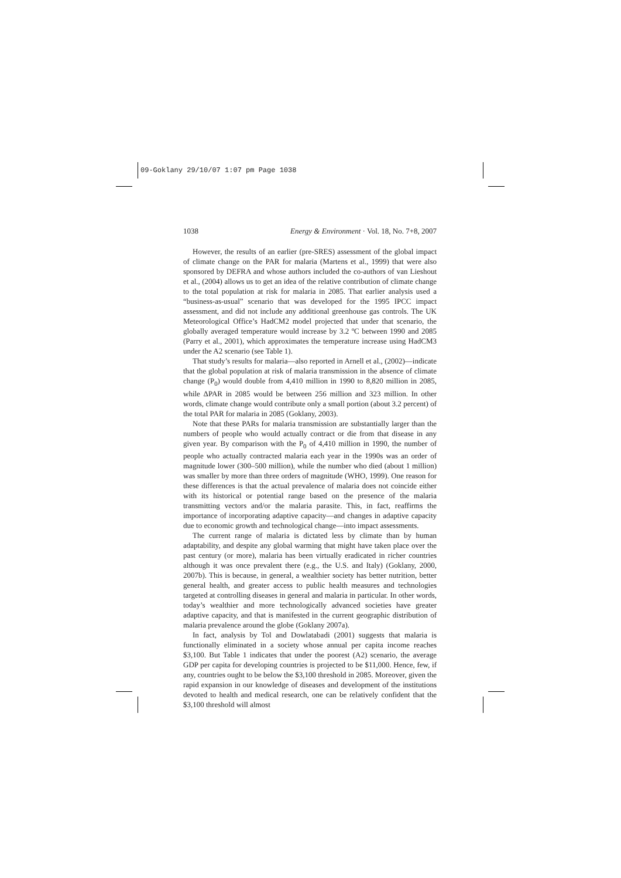09-Goklany 29/10/07 1:07 pm Page 1038
1038 Energy & Environment · Vol. 18, No. 7+8, 2007
However, the results of an earlier (pre-SRES) assessment of the global impact of climate change on the PAR for malaria (Martens et al., 1999) that were also sponsored by DEFRA and whose authors included the co-authors of van Lieshout et al., (2004) allows us to get an idea of the relative contribution of climate change to the total population at risk for malaria in 2085. That earlier analysis used a “business-as-usual” scenario that was developed for the 1995 IPCC impact assessment, and did not include any additional greenhouse gas controls. The UK Meteorological Office’s HadCM2 model projected that under that scenario, the globally averaged temperature would increase by 3.2 ºC between 1990 and 2085 (Parry et al., 2001), which approximates the temperature increase using HadCM3 under the A2 scenario (see Table 1).
That study’s results for malaria—also reported in Arnell et al., (2002)—indicate that the global population at risk of malaria transmission in the absence of climate change (P<sub>0</sub>) would double from 4,410 million in 1990 to 8,820 million in 2085, while ΔPAR in 2085 would be between 256 million and 323 million. In other words, climate change would contribute only a small portion (about 3.2 percent) of the total PAR for malaria in 2085 (Goklany, 2003).
Note that these PARs for malaria transmission are substantially larger than the numbers of people who would actually contract or die from that disease in any given year. By comparison with the P<sub>0</sub> of 4,410 million in 1990, the number of people who actually contracted malaria each year in the 1990s was an order of magnitude lower (300–500 million), while the number who died (about 1 million) was smaller by more than three orders of magnitude (WHO, 1999). One reason for these differences is that the actual prevalence of malaria does not coincide either with its historical or potential range based on the presence of the malaria transmitting vectors and/or the malaria parasite. This, in fact, reaffirms the importance of incorporating adaptive capacity—and changes in adaptive capacity due to economic growth and technological change—into impact assessments.
The current range of malaria is dictated less by climate than by human adaptability, and despite any global warming that might have taken place over the past century (or more), malaria has been virtually eradicated in richer countries although it was once prevalent there (e.g., the U.S. and Italy) (Goklany, 2000, 2007b). This is because, in general, a wealthier society has better nutrition, better general health, and greater access to public health measures and technologies targeted at controlling diseases in general and malaria in particular. In other words, today’s wealthier and more technologically advanced societies have greater adaptive capacity, and that is manifested in the current geographic distribution of malaria prevalence around the globe (Goklany 2007a).
In fact, analysis by Tol and Dowlatabadi (2001) suggests that malaria is functionally eliminated in a society whose annual per capita income reaches $3,100. But Table 1 indicates that under the poorest (A2) scenario, the average GDP per capita for developing countries is projected to be $11,000. Hence, few, if any, countries ought to be below the $3,100 threshold in 2085. Moreover, given the rapid expansion in our knowledge of diseases and development of the institutions devoted to health and medical research, one can be relatively confident that the $3,100 threshold will almost